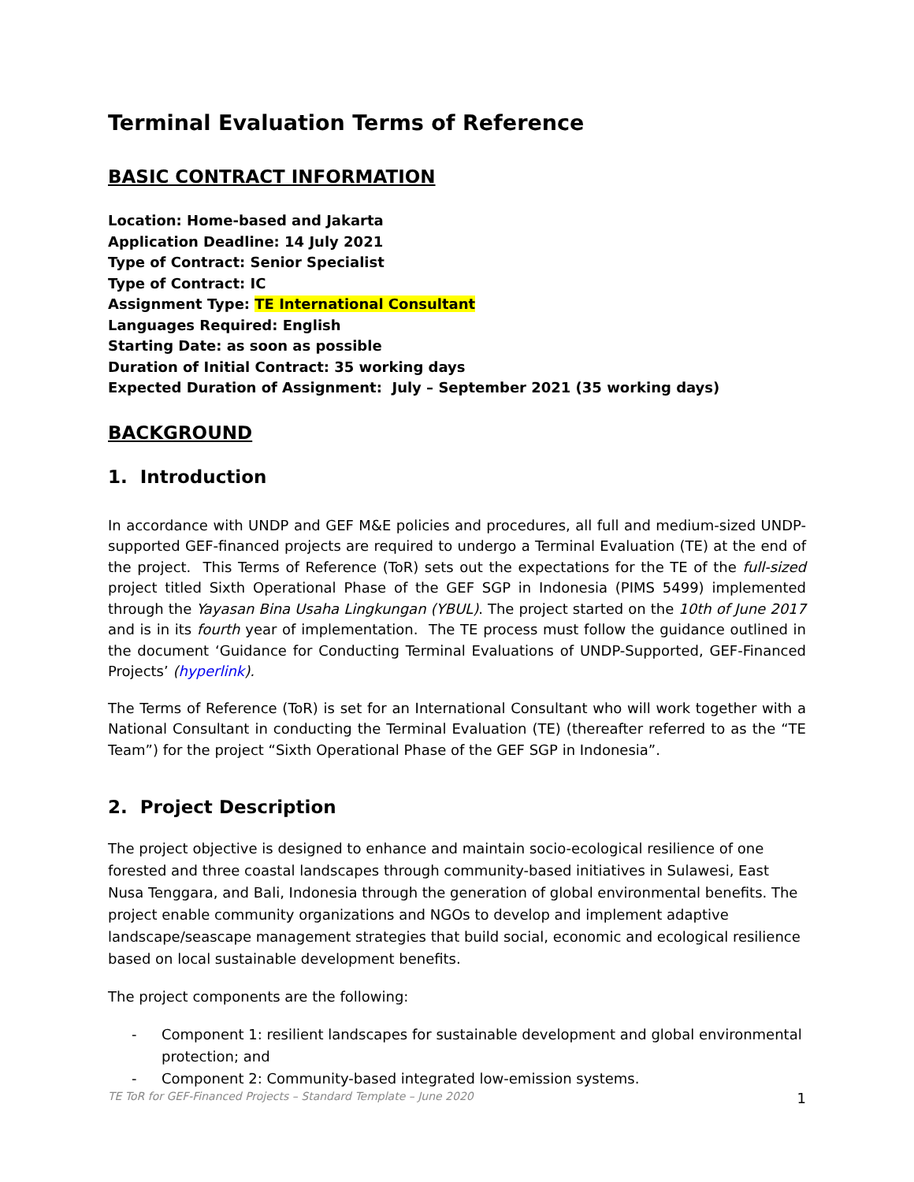Terminal Evaluation Terms of Reference
BASIC CONTRACT INFORMATION
Location: Home-based and Jakarta
Application Deadline: 14 July 2021
Type of Contract: Senior Specialist
Type of Contract: IC
Assignment Type: TE International Consultant
Languages Required: English
Starting Date: as soon as possible
Duration of Initial Contract: 35 working days
Expected Duration of Assignment: July – September 2021 (35 working days)
BACKGROUND
1. Introduction
In accordance with UNDP and GEF M&E policies and procedures, all full and medium-sized UNDP-supported GEF-financed projects are required to undergo a Terminal Evaluation (TE) at the end of the project. This Terms of Reference (ToR) sets out the expectations for the TE of the full-sized project titled Sixth Operational Phase of the GEF SGP in Indonesia (PIMS 5499) implemented through the Yayasan Bina Usaha Lingkungan (YBUL). The project started on the 10th of June 2017 and is in its fourth year of implementation. The TE process must follow the guidance outlined in the document ‘Guidance for Conducting Terminal Evaluations of UNDP-Supported, GEF-Financed Projects’ (hyperlink).
The Terms of Reference (ToR) is set for an International Consultant who will work together with a National Consultant in conducting the Terminal Evaluation (TE) (thereafter referred to as the “TE Team”) for the project “Sixth Operational Phase of the GEF SGP in Indonesia”.
2. Project Description
The project objective is designed to enhance and maintain socio-ecological resilience of one forested and three coastal landscapes through community-based initiatives in Sulawesi, East Nusa Tenggara, and Bali, Indonesia through the generation of global environmental benefits. The project enable community organizations and NGOs to develop and implement adaptive landscape/seascape management strategies that build social, economic and ecological resilience based on local sustainable development benefits.
The project components are the following:
- Component 1: resilient landscapes for sustainable development and global environmental protection; and
- Component 2: Community-based integrated low-emission systems.
TE ToR for GEF-Financed Projects – Standard Template – June 2020 1